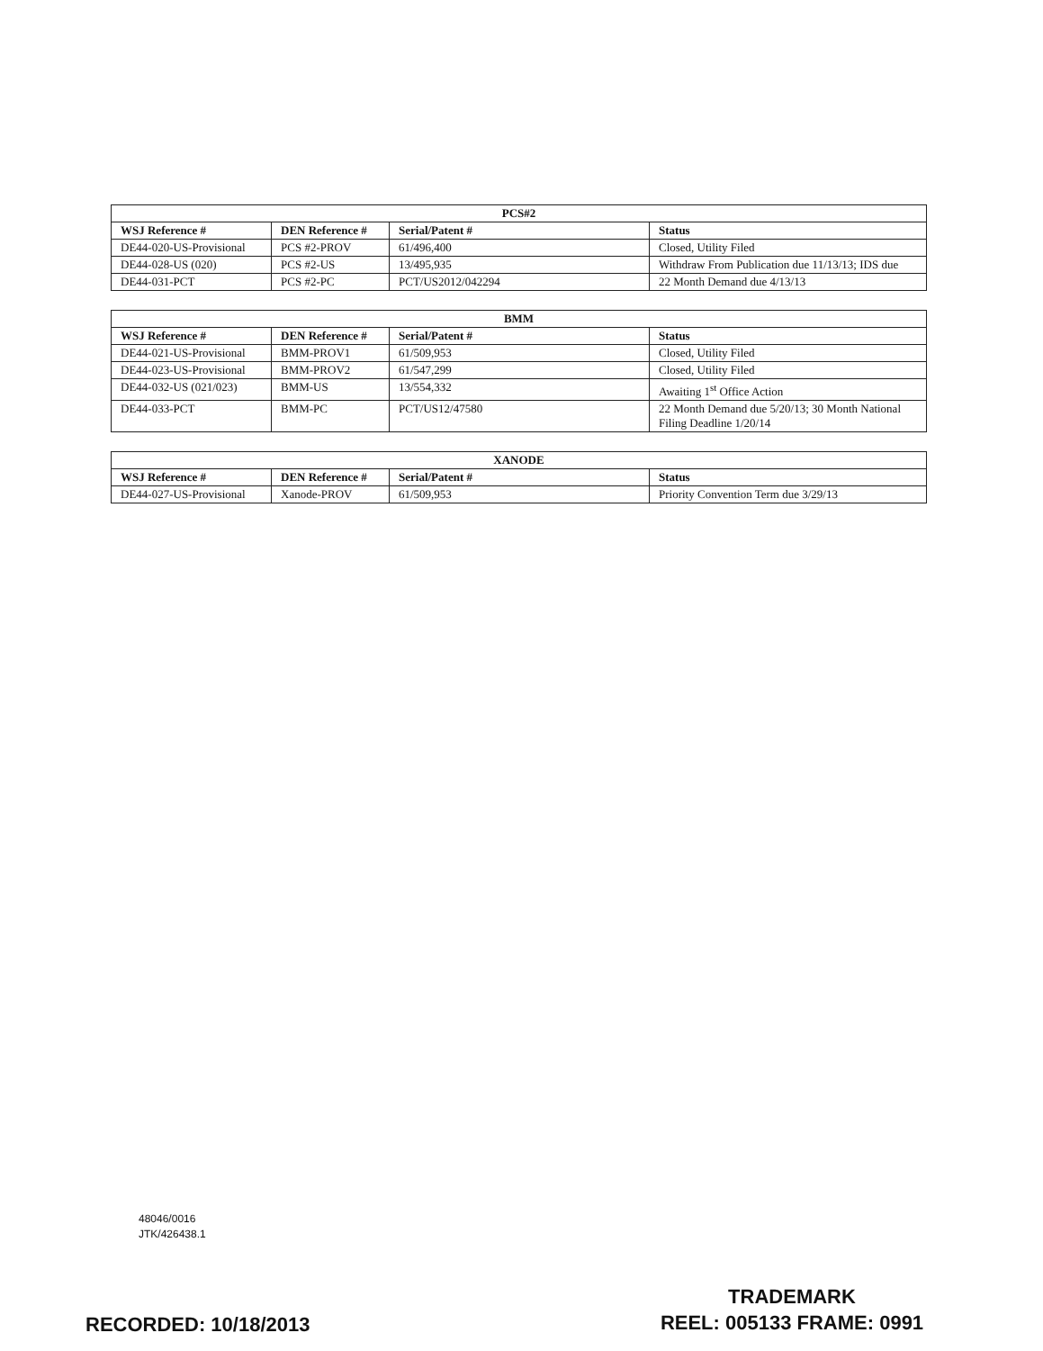| PCS#2 | | | |
| --- | --- | --- | --- |
| WSJ Reference # | DEN Reference # | Serial/Patent # | Status |
| DE44-020-US-Provisional | PCS #2-PROV | 61/496,400 | Closed, Utility Filed |
| DE44-028-US (020) | PCS #2-US | 13/495,935 | Withdraw From Publication due 11/13/13; IDS due |
| DE44-031-PCT | PCS #2-PC | PCT/US2012/042294 | 22 Month Demand due 4/13/13 |
| BMM | | | |
| --- | --- | --- | --- |
| WSJ Reference # | DEN Reference # | Serial/Patent # | Status |
| DE44-021-US-Provisional | BMM-PROV1 | 61/509,953 | Closed, Utility Filed |
| DE44-023-US-Provisional | BMM-PROV2 | 61/547,299 | Closed, Utility Filed |
| DE44-032-US (021/023) | BMM-US | 13/554,332 | Awaiting 1<sup>st</sup> Office Action |
| DE44-033-PCT | BMM-PC | PCT/US12/47580 | 22 Month Demand due 5/20/13; 30 Month National Filing Deadline 1/20/14 |
| XANODE | | | |
| --- | --- | --- | --- |
| WSJ Reference # | DEN Reference # | Serial/Patent # | Status |
| DE44-027-US-Provisional | Xanode-PROV | 61/509,953 | Priority Convention Term due 3/29/13 |
48046/0016
JTK/426438.1
TRADEMARK
REEL: 005133 FRAME: 0991
RECORDED: 10/18/2013